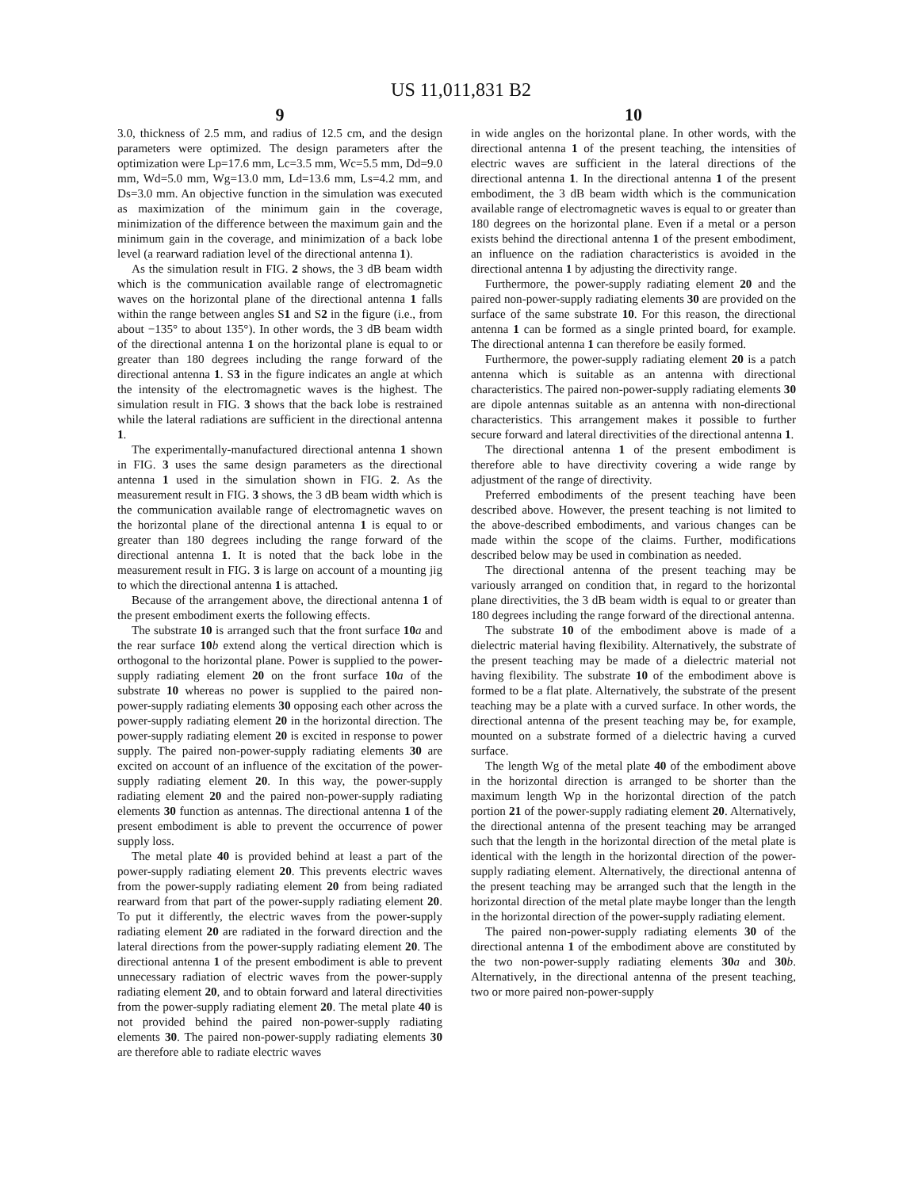US 11,011,831 B2
9
3.0, thickness of 2.5 mm, and radius of 12.5 cm, and the design parameters were optimized. The design parameters after the optimization were Lp=17.6 mm, Lc=3.5 mm, Wc=5.5 mm, Dd=9.0 mm, Wd=5.0 mm, Wg=13.0 mm, Ld=13.6 mm, Ls=4.2 mm, and Ds=3.0 mm. An objective function in the simulation was executed as maximization of the minimum gain in the coverage, minimization of the difference between the maximum gain and the minimum gain in the coverage, and minimization of a back lobe level (a rearward radiation level of the directional antenna 1).
As the simulation result in FIG. 2 shows, the 3 dB beam width which is the communication available range of electromagnetic waves on the horizontal plane of the directional antenna 1 falls within the range between angles S1 and S2 in the figure (i.e., from about −135° to about 135°). In other words, the 3 dB beam width of the directional antenna 1 on the horizontal plane is equal to or greater than 180 degrees including the range forward of the directional antenna 1. S3 in the figure indicates an angle at which the intensity of the electromagnetic waves is the highest. The simulation result in FIG. 3 shows that the back lobe is restrained while the lateral radiations are sufficient in the directional antenna 1.
The experimentally-manufactured directional antenna 1 shown in FIG. 3 uses the same design parameters as the directional antenna 1 used in the simulation shown in FIG. 2. As the measurement result in FIG. 3 shows, the 3 dB beam width which is the communication available range of electromagnetic waves on the horizontal plane of the directional antenna 1 is equal to or greater than 180 degrees including the range forward of the directional antenna 1. It is noted that the back lobe in the measurement result in FIG. 3 is large on account of a mounting jig to which the directional antenna 1 is attached.
Because of the arrangement above, the directional antenna 1 of the present embodiment exerts the following effects.
The substrate 10 is arranged such that the front surface 10 a and the rear surface 10 b extend along the vertical direction which is orthogonal to the horizontal plane. Power is supplied to the power-supply radiating element 20 on the front surface 10 a of the substrate 10 whereas no power is supplied to the paired non-power-supply radiating elements 30 opposing each other across the power-supply radiating element 20 in the horizontal direction. The power-supply radiating element 20 is excited in response to power supply. The paired non-power-supply radiating elements 30 are excited on account of an influence of the excitation of the power-supply radiating element 20. In this way, the power-supply radiating element 20 and the paired non-power-supply radiating elements 30 function as antennas. The directional antenna 1 of the present embodiment is able to prevent the occurrence of power supply loss.
The metal plate 40 is provided behind at least a part of the power-supply radiating element 20. This prevents electric waves from the power-supply radiating element 20 from being radiated rearward from that part of the power-supply radiating element 20. To put it differently, the electric waves from the power-supply radiating element 20 are radiated in the forward direction and the lateral directions from the power-supply radiating element 20. The directional antenna 1 of the present embodiment is able to prevent unnecessary radiation of electric waves from the power-supply radiating element 20, and to obtain forward and lateral directivities from the power-supply radiating element 20. The metal plate 40 is not provided behind the paired non-power-supply radiating elements 30. The paired non-power-supply radiating elements 30 are therefore able to radiate electric waves
10
in wide angles on the horizontal plane. In other words, with the directional antenna 1 of the present teaching, the intensities of electric waves are sufficient in the lateral directions of the directional antenna 1. In the directional antenna 1 of the present embodiment, the 3 dB beam width which is the communication available range of electromagnetic waves is equal to or greater than 180 degrees on the horizontal plane. Even if a metal or a person exists behind the directional antenna 1 of the present embodiment, an influence on the radiation characteristics is avoided in the directional antenna 1 by adjusting the directivity range.
Furthermore, the power-supply radiating element 20 and the paired non-power-supply radiating elements 30 are provided on the surface of the same substrate 10. For this reason, the directional antenna 1 can be formed as a single printed board, for example. The directional antenna 1 can therefore be easily formed.
Furthermore, the power-supply radiating element 20 is a patch antenna which is suitable as an antenna with directional characteristics. The paired non-power-supply radiating elements 30 are dipole antennas suitable as an antenna with non-directional characteristics. This arrangement makes it possible to further secure forward and lateral directivities of the directional antenna 1.
The directional antenna 1 of the present embodiment is therefore able to have directivity covering a wide range by adjustment of the range of directivity.
Preferred embodiments of the present teaching have been described above. However, the present teaching is not limited to the above-described embodiments, and various changes can be made within the scope of the claims. Further, modifications described below may be used in combination as needed.
The directional antenna of the present teaching may be variously arranged on condition that, in regard to the horizontal plane directivities, the 3 dB beam width is equal to or greater than 180 degrees including the range forward of the directional antenna.
The substrate 10 of the embodiment above is made of a dielectric material having flexibility. Alternatively, the substrate of the present teaching may be made of a dielectric material not having flexibility. The substrate 10 of the embodiment above is formed to be a flat plate. Alternatively, the substrate of the present teaching may be a plate with a curved surface. In other words, the directional antenna of the present teaching may be, for example, mounted on a substrate formed of a dielectric having a curved surface.
The length Wg of the metal plate 40 of the embodiment above in the horizontal direction is arranged to be shorter than the maximum length Wp in the horizontal direction of the patch portion 21 of the power-supply radiating element 20. Alternatively, the directional antenna of the present teaching may be arranged such that the length in the horizontal direction of the metal plate is identical with the length in the horizontal direction of the power-supply radiating element. Alternatively, the directional antenna of the present teaching may be arranged such that the length in the horizontal direction of the metal plate maybe longer than the length in the horizontal direction of the power-supply radiating element.
The paired non-power-supply radiating elements 30 of the directional antenna 1 of the embodiment above are constituted by the two non-power-supply radiating elements 30 a and 30 b. Alternatively, in the directional antenna of the present teaching, two or more paired non-power-supply